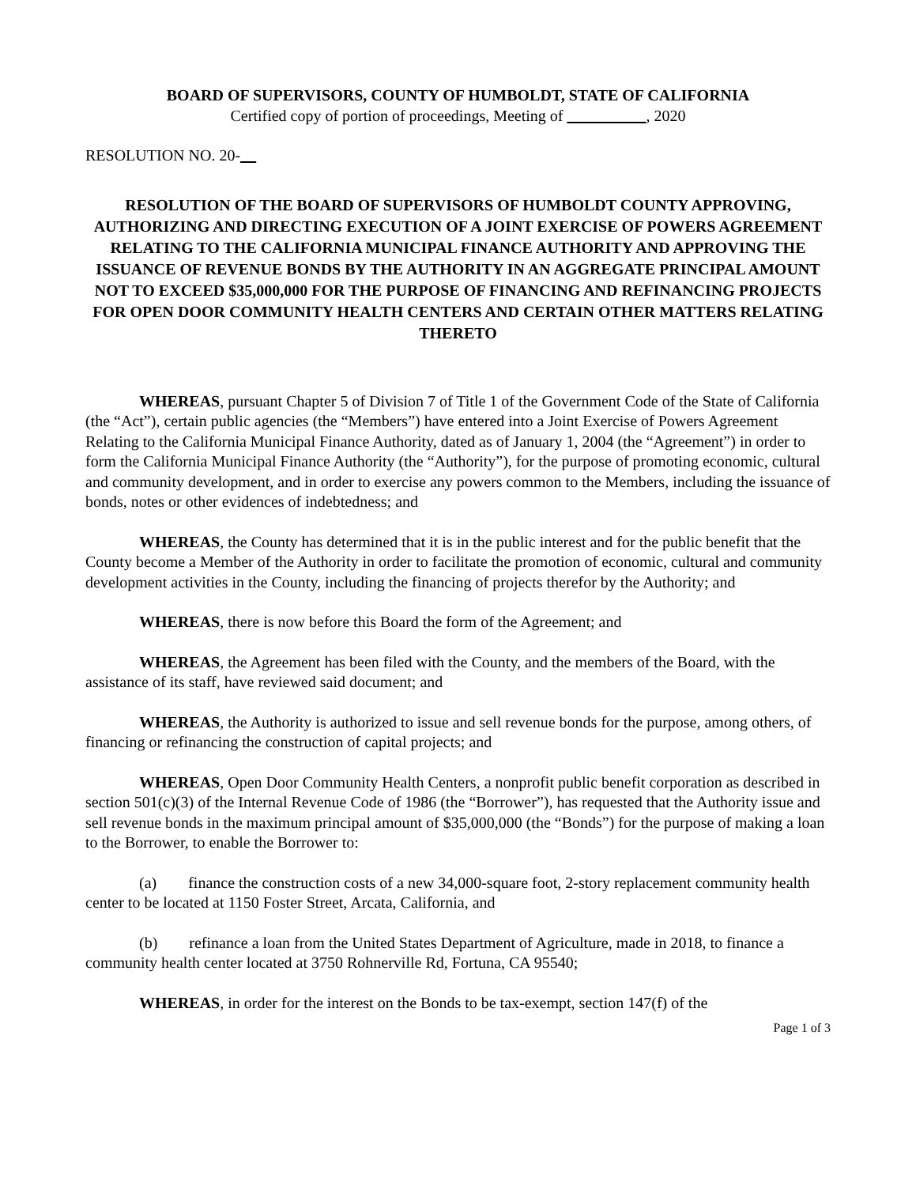BOARD OF SUPERVISORS, COUNTY OF HUMBOLDT, STATE OF CALIFORNIA
Certified copy of portion of proceedings, Meeting of __________, 2020
RESOLUTION NO. 20-__
RESOLUTION OF THE BOARD OF SUPERVISORS OF HUMBOLDT COUNTY APPROVING, AUTHORIZING AND DIRECTING EXECUTION OF A JOINT EXERCISE OF POWERS AGREEMENT RELATING TO THE CALIFORNIA MUNICIPAL FINANCE AUTHORITY AND APPROVING THE ISSUANCE OF REVENUE BONDS BY THE AUTHORITY IN AN AGGREGATE PRINCIPAL AMOUNT NOT TO EXCEED $35,000,000 FOR THE PURPOSE OF FINANCING AND REFINANCING PROJECTS FOR OPEN DOOR COMMUNITY HEALTH CENTERS AND CERTAIN OTHER MATTERS RELATING THERETO
WHEREAS, pursuant Chapter 5 of Division 7 of Title 1 of the Government Code of the State of California (the “Act”), certain public agencies (the “Members”) have entered into a Joint Exercise of Powers Agreement Relating to the California Municipal Finance Authority, dated as of January 1, 2004 (the “Agreement”) in order to form the California Municipal Finance Authority (the “Authority”), for the purpose of promoting economic, cultural and community development, and in order to exercise any powers common to the Members, including the issuance of bonds, notes or other evidences of indebtedness; and
WHEREAS, the County has determined that it is in the public interest and for the public benefit that the County become a Member of the Authority in order to facilitate the promotion of economic, cultural and community development activities in the County, including the financing of projects therefor by the Authority; and
WHEREAS, there is now before this Board the form of the Agreement; and
WHEREAS, the Agreement has been filed with the County, and the members of the Board, with the assistance of its staff, have reviewed said document; and
WHEREAS, the Authority is authorized to issue and sell revenue bonds for the purpose, among others, of financing or refinancing the construction of capital projects; and
WHEREAS, Open Door Community Health Centers, a nonprofit public benefit corporation as described in section 501(c)(3) of the Internal Revenue Code of 1986 (the “Borrower”), has requested that the Authority issue and sell revenue bonds in the maximum principal amount of $35,000,000 (the “Bonds”) for the purpose of making a loan to the Borrower, to enable the Borrower to:
(a) finance the construction costs of a new 34,000-square foot, 2-story replacement community health center to be located at 1150 Foster Street, Arcata, California, and
(b) refinance a loan from the United States Department of Agriculture, made in 2018, to finance a community health center located at 3750 Rohnerville Rd, Fortuna, CA 95540;
WHEREAS, in order for the interest on the Bonds to be tax-exempt, section 147(f) of the
Page 1 of 3